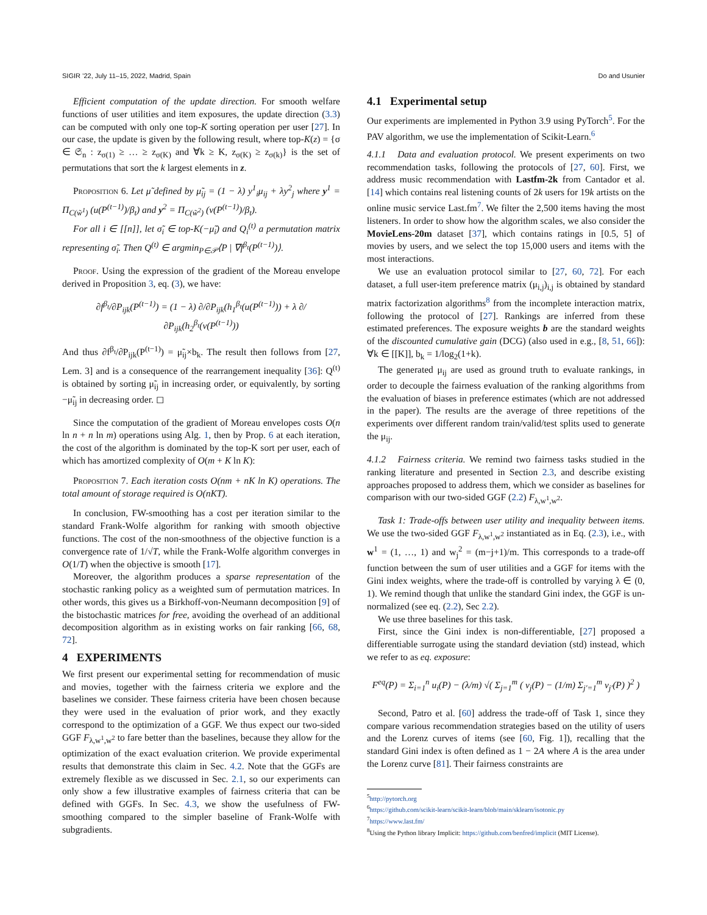SIGIR ’22, July 11–15, 2022, Madrid, Spain Do and Usunier
Efficient computation of the update direction. For smooth welfare functions of user utilities and item exposures, the update direction (3.3) can be computed with only one top-K sorting operation per user [27]. In our case, the update is given by the following result, where top-K(z) = {σ ∈ 𝔖<sub>n</sub> : z<sub>σ(1)</sub> ≥ … ≥ z<sub>σ(K)</sub> and ∀k ≥ K, z<sub>σ(K)</sub> ≥ z<sub>σ(k)</sub>} is the set of permutations that sort the k largest elements in z.
Proposition 6. Let μ̃ defined by μ̃<sub>ij</sub> = (1 − λ) y<sup>1</sup><sub>i</sub>μ<sub>ij</sub> + λy<sup>2</sup><sub>j</sub> where y<sup>1</sup> = Π<sub>C(w̃<sup>1</sup>)</sub> (u(P<sup>(t−1)</sup>)/β<sub>t</sub>) and y<sup>2</sup> = Π<sub>C(w̃<sup>2</sup>)</sub> (v(P<sup>(t−1)</sup>)/β<sub>t</sub>).
For all i ∈ [[n]], let σ̃<sub>i</sub> ∈ top-K(−μ̃<sub>i</sub>) and Q<sub>i</sub><sup>(t)</sup> a permutation matrix representing σ̃<sub>i</sub>. Then Q<sup>(t)</sup> ∈ argmin<sub>P∈𝒫</sub>⟨P | ∇f<sup>β<sub>t</sub></sup>(P<sup>(t−1)</sup>)⟩.
Proof. Using the expression of the gradient of the Moreau envelope derived in Proposition 3, eq. (3), we have:
∂f<sup>β<sub>t</sub></sup>/∂P<sub>ijk</sub>(P<sup>(t−1)</sup>) = (1 − λ) ∂/∂P<sub>ijk</sub>(h<sub>1</sub><sup>β<sub>t</sub></sup>(u(P<sup>(t−1)</sup>)) + λ ∂/∂P<sub>ijk</sub>(h<sub>2</sub><sup>β<sub>t</sub></sup>(v(P<sup>(t−1)</sup>))
And thus ∂f<sup>β<sub>t</sub></sup>/∂P<sub>ijk</sub>(P<sup>(t−1)</sup>) = μ̃<sub>ij</sub>×b<sub>k</sub>. The result then follows from [27, Lem. 3] and is a consequence of the rearrangement inequality [36]: Q<sup>(t)</sup> is obtained by sorting μ̃<sub>ij</sub> in increasing order, or equivalently, by sorting −μ̃<sub>ij</sub> in decreasing order. ◻
Since the computation of the gradient of Moreau envelopes costs O(n ln n + n ln m) operations using Alg. 1, then by Prop. 6 at each iteration, the cost of the algorithm is dominated by the top-K sort per user, each of which has amortized complexity of O(m + K ln K):
Proposition 7. Each iteration costs O(nm + nK ln K) operations. The total amount of storage required is O(nKT).
In conclusion, FW-smoothing has a cost per iteration similar to the standard Frank-Wolfe algorithm for ranking with smooth objective functions. The cost of the non-smoothness of the objective function is a convergence rate of 1/√T, while the Frank-Wolfe algorithm converges in O(1/T) when the objective is smooth [17].
Moreover, the algorithm produces a sparse representation of the stochastic ranking policy as a weighted sum of permutation matrices. In other words, this gives us a Birkhoff-von-Neumann decomposition [9] of the bistochastic matrices for free, avoiding the overhead of an additional decomposition algorithm as in existing works on fair ranking [66, 68, 72].
4 EXPERIMENTS
We first present our experimental setting for recommendation of music and movies, together with the fairness criteria we explore and the baselines we consider. These fairness criteria have been chosen because they were used in the evaluation of prior work, and they exactly correspond to the optimization of a GGF. We thus expect our two-sided GGF F<sub>λ,w<sup>1</sup>,w<sup>2</sup></sub> to fare better than the baselines, because they allow for the optimization of the exact evaluation criterion. We provide experimental results that demonstrate this claim in Sec. 4.2. Note that the GGFs are extremely flexible as we discussed in Sec. 2.1, so our experiments can only show a few illustrative examples of fairness criteria that can be defined with GGFs. In Sec. 4.3, we show the usefulness of FW-smoothing compared to the simpler baseline of Frank-Wolfe with subgradients.
4.1 Experimental setup
Our experiments are implemented in Python 3.9 using PyTorch<sup>5</sup>. For the PAV algorithm, we use the implementation of Scikit-Learn.<sup>6</sup>
4.1.1 Data and evaluation protocol. We present experiments on two recommendation tasks, following the protocols of [27, 60]. First, we address music recommendation with Lastfm-2k from Cantador et al. [14] which contains real listening counts of 2k users for 19k artists on the online music service Last.fm<sup>7</sup>. We filter the 2,500 items having the most listeners. In order to show how the algorithm scales, we also consider the MovieLens-20m dataset [37], which contains ratings in [0.5, 5] of movies by users, and we select the top 15,000 users and items with the most interactions.
We use an evaluation protocol similar to [27, 60, 72]. For each dataset, a full user-item preference matrix (μ<sub>i,j</sub>)<sub>i,j</sub> is obtained by standard matrix factorization algorithms<sup>8</sup> from the incomplete interaction matrix, following the protocol of [27]. Rankings are inferred from these estimated preferences. The exposure weights b are the standard weights of the discounted cumulative gain (DCG) (also used in e.g., [8, 51, 66]): ∀k ∈ [[K]], b<sub>k</sub> = 1/log<sub>2</sub>(1+k).
The generated μ<sub>ij</sub> are used as ground truth to evaluate rankings, in order to decouple the fairness evaluation of the ranking algorithms from the evaluation of biases in preference estimates (which are not addressed in the paper). The results are the average of three repetitions of the experiments over different random train/valid/test splits used to generate the μ<sub>ij</sub>.
4.1.2 Fairness criteria. We remind two fairness tasks studied in the ranking literature and presented in Section 2.3, and describe existing approaches proposed to address them, which we consider as baselines for comparison with our two-sided GGF (2.2) F<sub>λ,w<sup>1</sup>,w<sup>2</sup></sub>.
Task 1: Trade-offs between user utility and inequality between items. We use the two-sided GGF F<sub>λ,w<sup>1</sup>,w<sup>2</sup></sub> instantiated as in Eq. (2.3), i.e., with w<sup>1</sup> = (1, …, 1) and w<sub>j</sub><sup>2</sup> = (m−j+1)/m. This corresponds to a trade-off function between the sum of user utilities and a GGF for items with the Gini index weights, where the trade-off is controlled by varying λ ∈ (0, 1). We remind though that unlike the standard Gini index, the GGF is un-normalized (see eq. (2.2), Sec 2.2).
We use three baselines for this task.
First, since the Gini index is non-differentiable, [27] proposed a differentiable surrogate using the standard deviation (std) instead, which we refer to as eq. exposure:
F<sup>eq</sup>(P) = Σ<sub>i=1</sub><sup>n</sup> u<sub>i</sub>(P) − (λ/m) √( Σ<sub>j=1</sub><sup>m</sup> ( v<sub>j</sub>(P) − (1/m) Σ<sub>j′=1</sub><sup>m</sup> v<sub>j′</sub>(P) )<sup>2</sup> )
Second, Patro et al. [60] address the trade-off of Task 1, since they compare various recommendation strategies based on the utility of users and the Lorenz curves of items (see [60, Fig. 1]), recalling that the standard Gini index is often defined as 1 − 2A where A is the area under the Lorenz curve [81]. Their fairness constraints are
<sup>5</sup> http://pytorch.org
<sup>6</sup> https://github.com/scikit-learn/scikit-learn/blob/main/sklearn/isotonic.py
<sup>7</sup> https://www.last.fm/
<sup>8</sup> Using the Python library Implicit: https://github.com/benfred/implicit (MIT License).